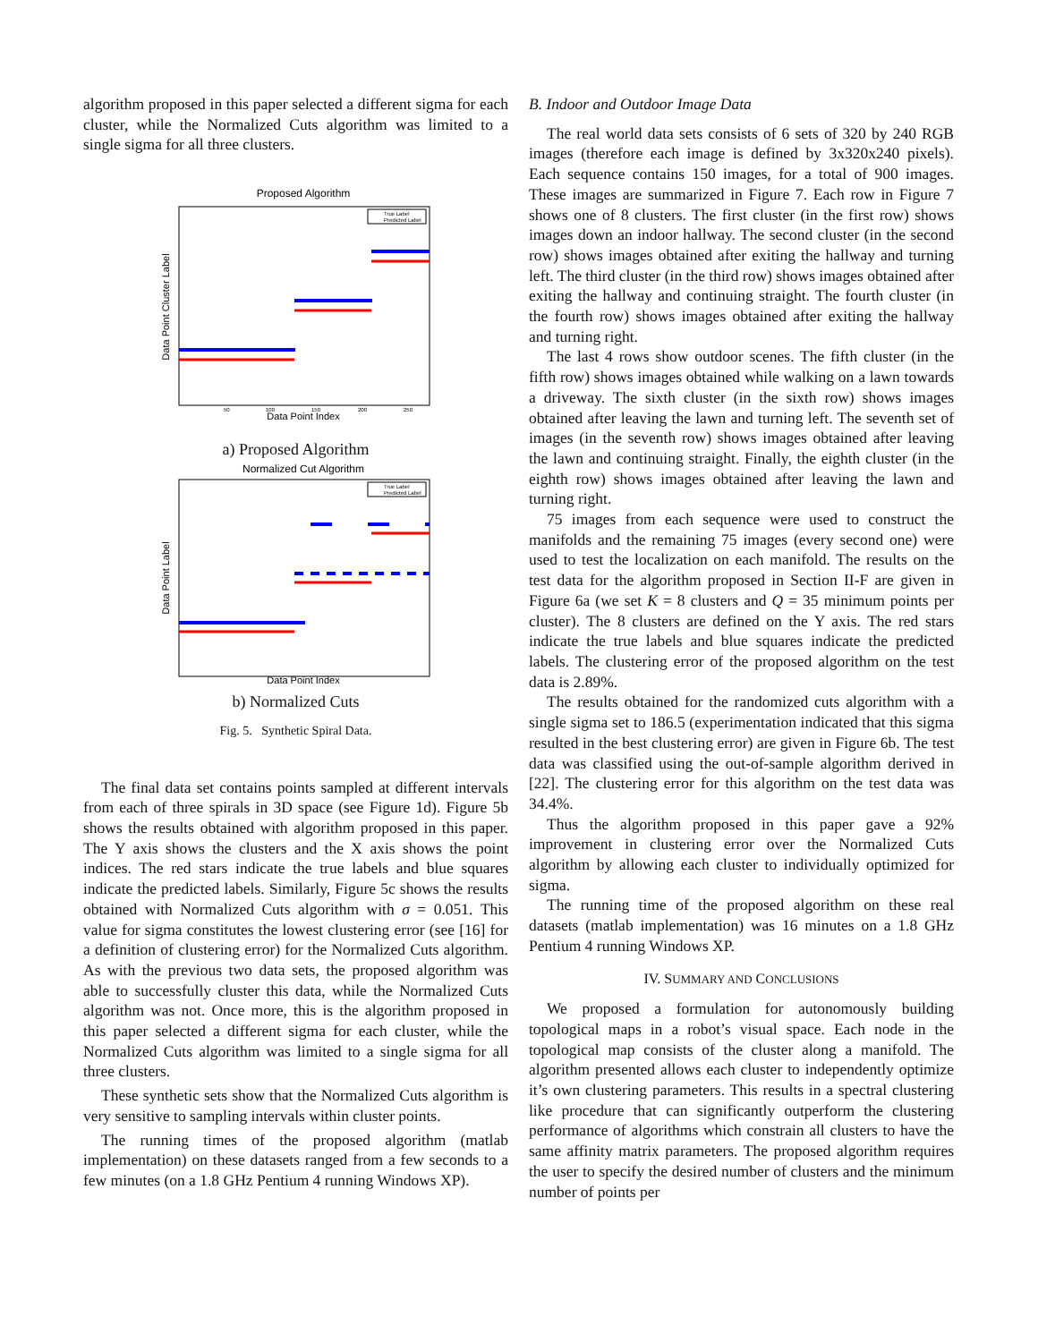algorithm proposed in this paper selected a different sigma for each cluster, while the Normalized Cuts algorithm was limited to a single sigma for all three clusters.
Proposed Algorithm
True Label
Predicted Label
50
100
150
200
250
Data Point Index
Data Point Cluster Label
a) Proposed Algorithm
Normalized Cut Algorithm
True Label
Predicted Label
Data Point Index
Data Point Label
b) Normalized Cuts
Fig. 5. Synthetic Spiral Data.
The final data set contains points sampled at different intervals from each of three spirals in 3D space (see Figure 1d). Figure 5b shows the results obtained with algorithm proposed in this paper. The Y axis shows the clusters and the X axis shows the point indices. The red stars indicate the true labels and blue squares indicate the predicted labels. Similarly, Figure 5c shows the results obtained with Normalized Cuts algorithm with σ = 0.051. This value for sigma constitutes the lowest clustering error (see [16] for a definition of clustering error) for the Normalized Cuts algorithm. As with the previous two data sets, the proposed algorithm was able to successfully cluster this data, while the Normalized Cuts algorithm was not. Once more, this is the algorithm proposed in this paper selected a different sigma for each cluster, while the Normalized Cuts algorithm was limited to a single sigma for all three clusters.
These synthetic sets show that the Normalized Cuts algorithm is very sensitive to sampling intervals within cluster points.
The running times of the proposed algorithm (matlab implementation) on these datasets ranged from a few seconds to a few minutes (on a 1.8 GHz Pentium 4 running Windows XP).
B. Indoor and Outdoor Image Data
The real world data sets consists of 6 sets of 320 by 240 RGB images (therefore each image is defined by 3x320x240 pixels). Each sequence contains 150 images, for a total of 900 images. These images are summarized in Figure 7. Each row in Figure 7 shows one of 8 clusters. The first cluster (in the first row) shows images down an indoor hallway. The second cluster (in the second row) shows images obtained after exiting the hallway and turning left. The third cluster (in the third row) shows images obtained after exiting the hallway and continuing straight. The fourth cluster (in the fourth row) shows images obtained after exiting the hallway and turning right.
The last 4 rows show outdoor scenes. The fifth cluster (in the fifth row) shows images obtained while walking on a lawn towards a driveway. The sixth cluster (in the sixth row) shows images obtained after leaving the lawn and turning left. The seventh set of images (in the seventh row) shows images obtained after leaving the lawn and continuing straight. Finally, the eighth cluster (in the eighth row) shows images obtained after leaving the lawn and turning right.
75 images from each sequence were used to construct the manifolds and the remaining 75 images (every second one) were used to test the localization on each manifold. The results on the test data for the algorithm proposed in Section II-F are given in Figure 6a (we set K = 8 clusters and Q = 35 minimum points per cluster). The 8 clusters are defined on the Y axis. The red stars indicate the true labels and blue squares indicate the predicted labels. The clustering error of the proposed algorithm on the test data is 2.89%.
The results obtained for the randomized cuts algorithm with a single sigma set to 186.5 (experimentation indicated that this sigma resulted in the best clustering error) are given in Figure 6b. The test data was classified using the out-of-sample algorithm derived in [22]. The clustering error for this algorithm on the test data was 34.4%.
Thus the algorithm proposed in this paper gave a 92% improvement in clustering error over the Normalized Cuts algorithm by allowing each cluster to individually optimized for sigma.
The running time of the proposed algorithm on these real datasets (matlab implementation) was 16 minutes on a 1.8 GHz Pentium 4 running Windows XP.
IV. SUMMARY AND CONCLUSIONS
We proposed a formulation for autonomously building topological maps in a robot’s visual space. Each node in the topological map consists of the cluster along a manifold. The algorithm presented allows each cluster to independently optimize it’s own clustering parameters. This results in a spectral clustering like procedure that can significantly outperform the clustering performance of algorithms which constrain all clusters to have the same affinity matrix parameters. The proposed algorithm requires the user to specify the desired number of clusters and the minimum number of points per